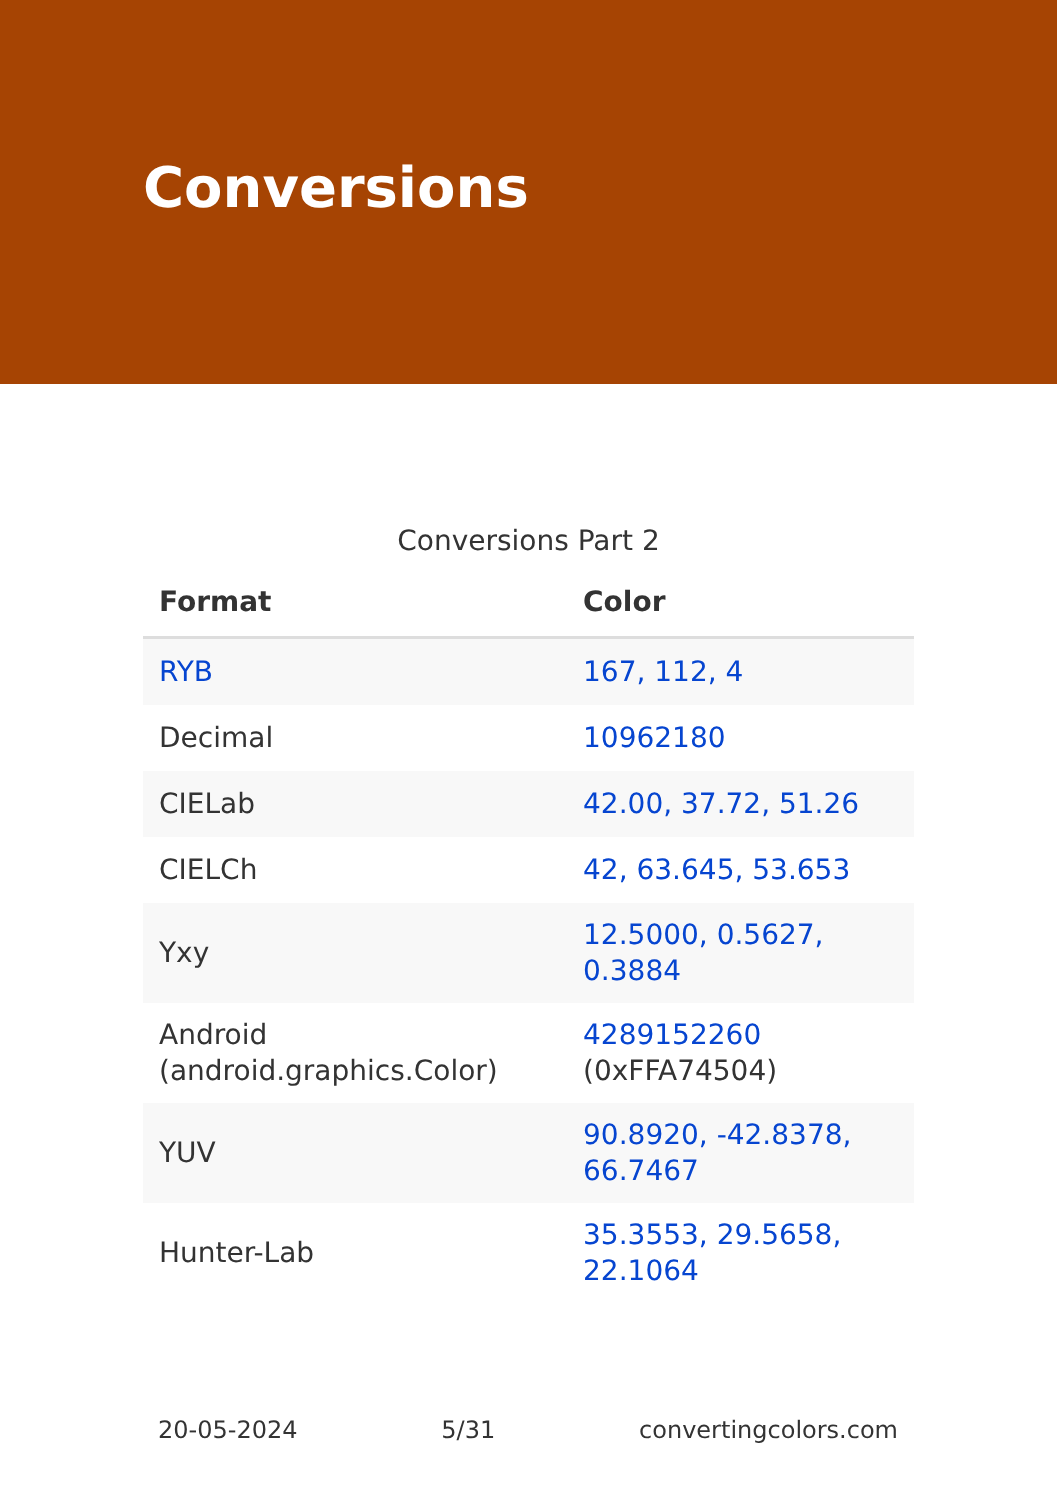Conversions
Conversions Part 2
| Format | Color |
| --- | --- |
| RYB | 167, 112, 4 |
| Decimal | 10962180 |
| CIELab | 42.00, 37.72, 51.26 |
| CIELCh | 42, 63.645, 53.653 |
| Yxy | 12.5000, 0.5627, 0.3884 |
| Android (android.graphics.Color) | 4289152260 (0xFFA74504) |
| YUV | 90.8920, -42.8378, 66.7467 |
| Hunter-Lab | 35.3553, 29.5658, 22.1064 |
20-05-2024 5/31 convertingcolors.com